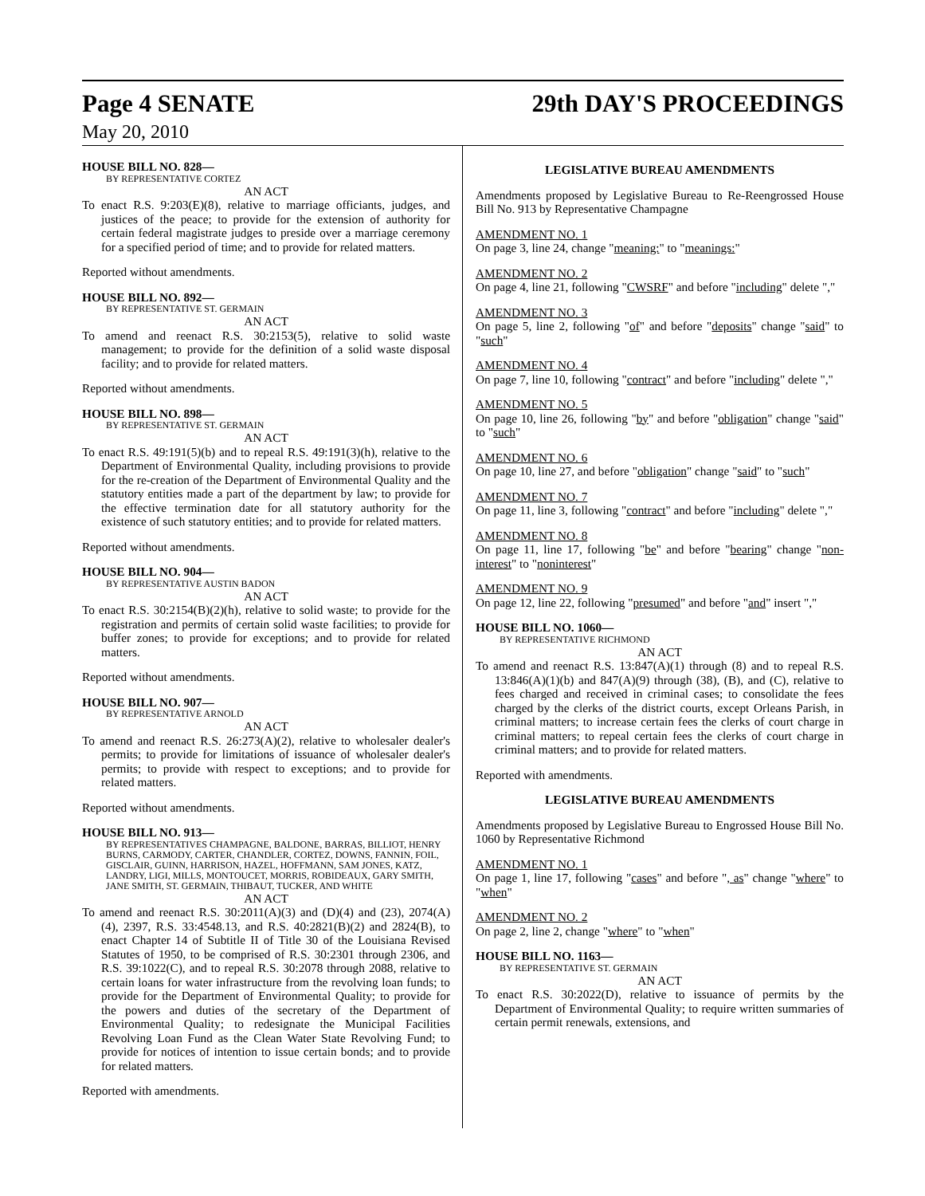Page 4 SENATE 29th DAY'S PROCEEDINGS
May 20, 2010
HOUSE BILL NO. 828—
BY REPRESENTATIVE CORTEZ
AN ACT
To enact R.S. 9:203(E)(8), relative to marriage officiants, judges, and justices of the peace; to provide for the extension of authority for certain federal magistrate judges to preside over a marriage ceremony for a specified period of time; and to provide for related matters.
Reported without amendments.
HOUSE BILL NO. 892—
BY REPRESENTATIVE ST. GERMAIN
AN ACT
To amend and reenact R.S. 30:2153(5), relative to solid waste management; to provide for the definition of a solid waste disposal facility; and to provide for related matters.
Reported without amendments.
HOUSE BILL NO. 898—
BY REPRESENTATIVE ST. GERMAIN
AN ACT
To enact R.S. 49:191(5)(b) and to repeal R.S. 49:191(3)(h), relative to the Department of Environmental Quality, including provisions to provide for the re-creation of the Department of Environmental Quality and the statutory entities made a part of the department by law; to provide for the effective termination date for all statutory authority for the existence of such statutory entities; and to provide for related matters.
Reported without amendments.
HOUSE BILL NO. 904—
BY REPRESENTATIVE AUSTIN BADON
AN ACT
To enact R.S. 30:2154(B)(2)(h), relative to solid waste; to provide for the registration and permits of certain solid waste facilities; to provide for buffer zones; to provide for exceptions; and to provide for related matters.
Reported without amendments.
HOUSE BILL NO. 907—
BY REPRESENTATIVE ARNOLD
AN ACT
To amend and reenact R.S. 26:273(A)(2), relative to wholesaler dealer's permits; to provide for limitations of issuance of wholesaler dealer's permits; to provide with respect to exceptions; and to provide for related matters.
Reported without amendments.
HOUSE BILL NO. 913—
BY REPRESENTATIVES CHAMPAGNE, BALDONE, BARRAS, BILLIOT, HENRY BURNS, CARMODY, CARTER, CHANDLER, CORTEZ, DOWNS, FANNIN, FOIL, GISCLAIR, GUINN, HARRISON, HAZEL, HOFFMANN, SAM JONES, KATZ, LANDRY, LIGI, MILLS, MONTOUCET, MORRIS, ROBIDEAUX, GARY SMITH, JANE SMITH, ST. GERMAIN, THIBAUT, TUCKER, AND WHITE
AN ACT
To amend and reenact R.S. 30:2011(A)(3) and (D)(4) and (23), 2074(A)(4), 2397, R.S. 33:4548.13, and R.S. 40:2821(B)(2) and 2824(B), to enact Chapter 14 of Subtitle II of Title 30 of the Louisiana Revised Statutes of 1950, to be comprised of R.S. 30:2301 through 2306, and R.S. 39:1022(C), and to repeal R.S. 30:2078 through 2088, relative to certain loans for water infrastructure from the revolving loan funds; to provide for the Department of Environmental Quality; to provide for the powers and duties of the secretary of the Department of Environmental Quality; to redesignate the Municipal Facilities Revolving Loan Fund as the Clean Water State Revolving Fund; to provide for notices of intention to issue certain bonds; and to provide for related matters.
Reported with amendments.
LEGISLATIVE BUREAU AMENDMENTS
Amendments proposed by Legislative Bureau to Re-Reengrossed House Bill No. 913 by Representative Champagne
AMENDMENT NO. 1
On page 3, line 24, change "meaning:" to "meanings:"
AMENDMENT NO. 2
On page 4, line 21, following "CWSRF" and before "including" delete ","
AMENDMENT NO. 3
On page 5, line 2, following "of" and before "deposits" change "said" to "such"
AMENDMENT NO. 4
On page 7, line 10, following "contract" and before "including" delete ","
AMENDMENT NO. 5
On page 10, line 26, following "by" and before "obligation" change "said" to "such"
AMENDMENT NO. 6
On page 10, line 27, and before "obligation" change "said" to "such"
AMENDMENT NO. 7
On page 11, line 3, following "contract" and before "including" delete ","
AMENDMENT NO. 8
On page 11, line 17, following "be" and before "bearing" change "non-interest" to "noninterest"
AMENDMENT NO. 9
On page 12, line 22, following "presumed" and before "and" insert ","
HOUSE BILL NO. 1060—
BY REPRESENTATIVE RICHMOND
AN ACT
To amend and reenact R.S. 13:847(A)(1) through (8) and to repeal R.S. 13:846(A)(1)(b) and 847(A)(9) through (38), (B), and (C), relative to fees charged and received in criminal cases; to consolidate the fees charged by the clerks of the district courts, except Orleans Parish, in criminal matters; to increase certain fees the clerks of court charge in criminal matters; to repeal certain fees the clerks of court charge in criminal matters; and to provide for related matters.
Reported with amendments.
LEGISLATIVE BUREAU AMENDMENTS
Amendments proposed by Legislative Bureau to Engrossed House Bill No. 1060 by Representative Richmond
AMENDMENT NO. 1
On page 1, line 17, following "cases" and before ", as" change "where" to "when"
AMENDMENT NO. 2
On page 2, line 2, change "where" to "when"
HOUSE BILL NO. 1163—
BY REPRESENTATIVE ST. GERMAIN
AN ACT
To enact R.S. 30:2022(D), relative to issuance of permits by the Department of Environmental Quality; to require written summaries of certain permit renewals, extensions, and